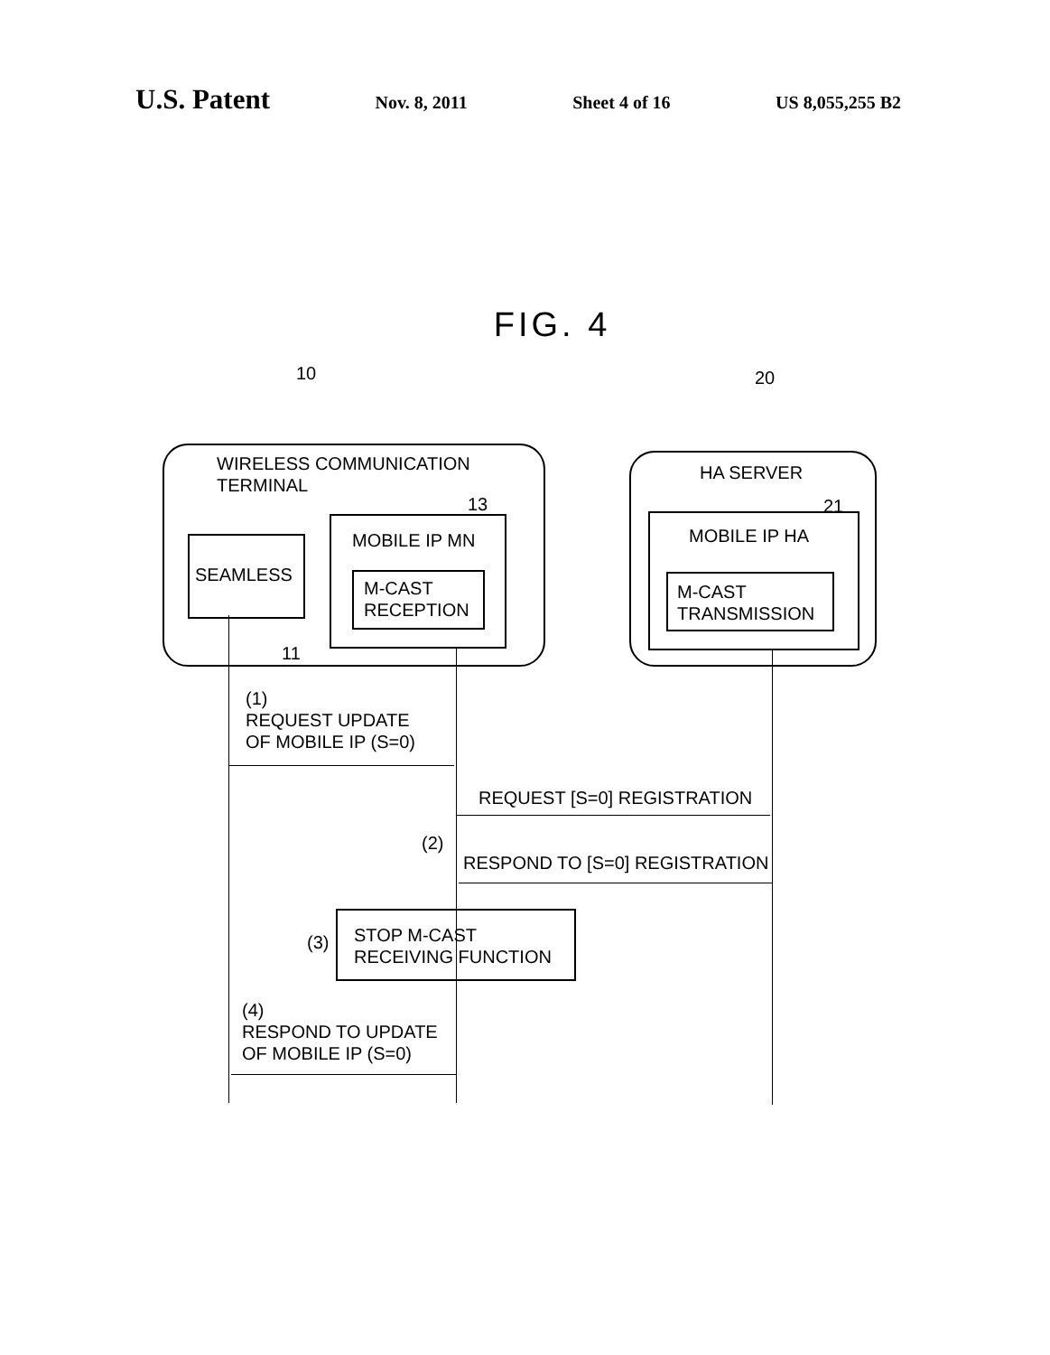U.S. Patent Nov. 8, 2011 Sheet 4 of 16 US 8,055,255 B2
FIG. 4
10 20
WIRELESS COMMUNICATION
TERMINAL
HA SERVER
13 21
SEAMLESS
MOBILE IP MN
M-CAST
RECEPTION
MOBILE IP HA
M-CAST
TRANSMISSION
11
(1)
REQUEST UPDATE
OF MOBILE IP (S=0)
REQUEST [S=0] REGISTRATION
(2)
RESPOND TO [S=0] REGISTRATION
(3)
STOP M-CAST
RECEIVING FUNCTION
(4)
RESPOND TO UPDATE
OF MOBILE IP (S=0)